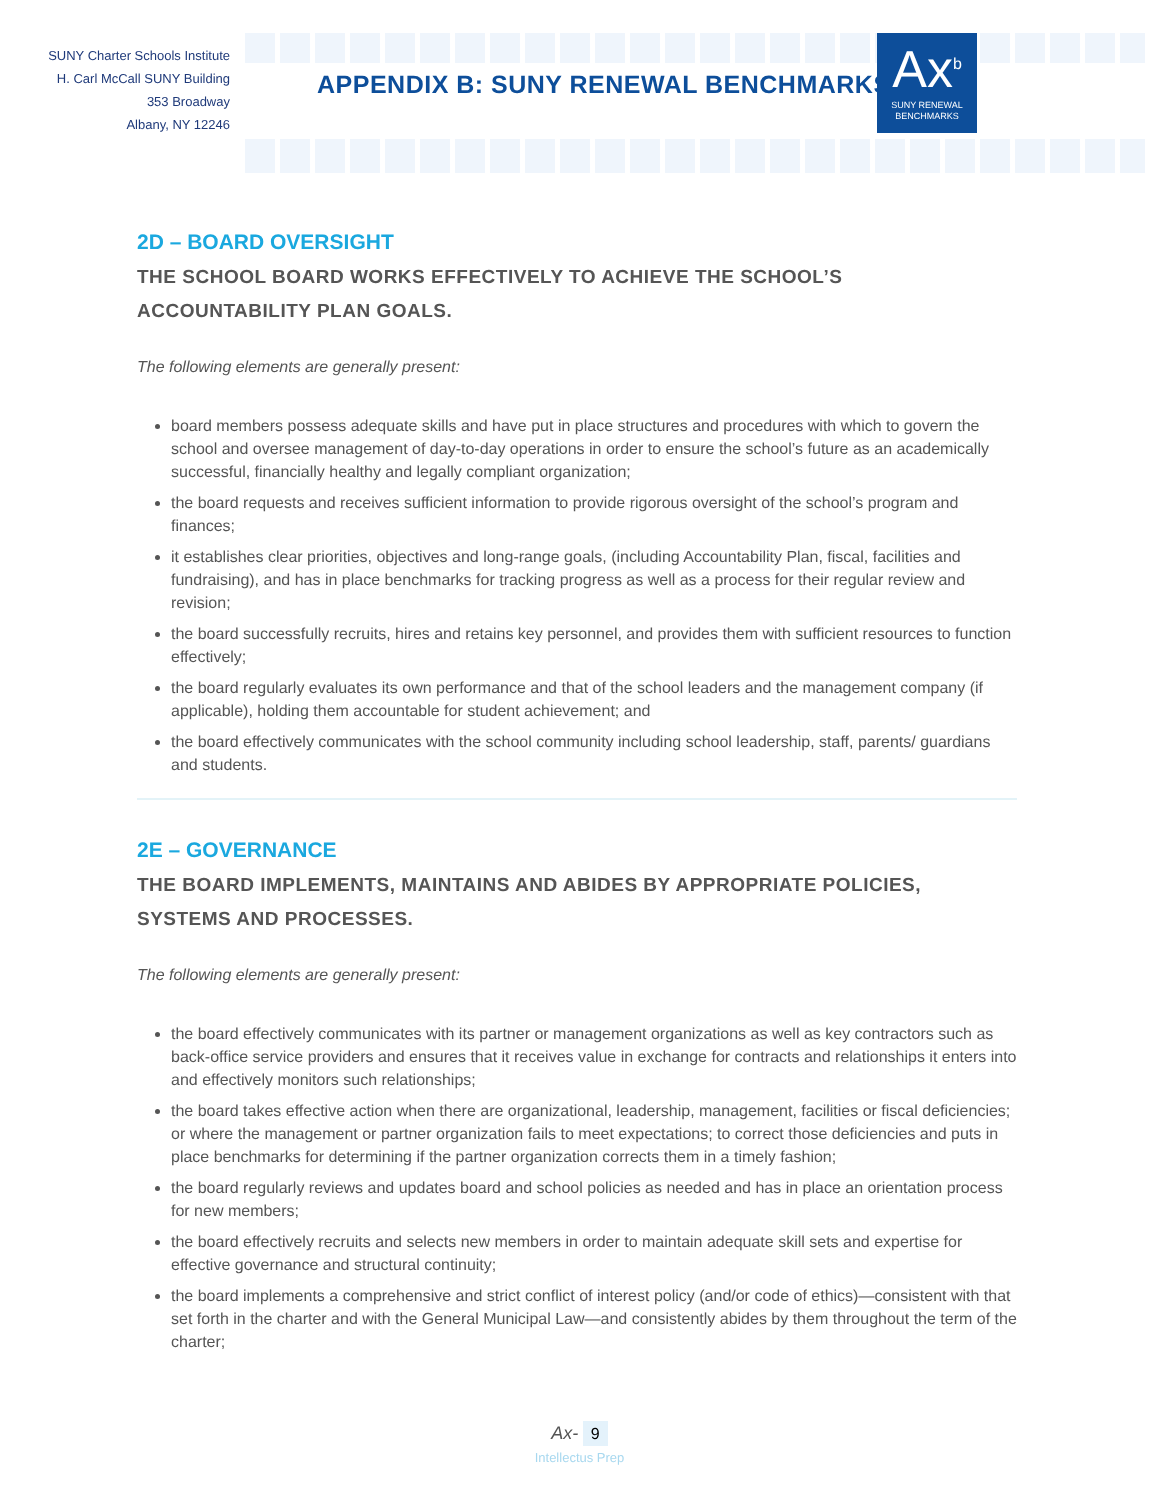SUNY Charter Schools Institute
H. Carl McCall SUNY Building
353 Broadway
Albany, NY 12246
APPENDIX B: SUNY RENEWAL BENCHMARKS
Ax<sup>b</sup>
SUNY RENEWAL
BENCHMARKS
2D – BOARD OVERSIGHT
THE SCHOOL BOARD WORKS EFFECTIVELY TO ACHIEVE THE SCHOOL’S ACCOUNTABILITY PLAN GOALS.
The following elements are generally present:
board members possess adequate skills and have put in place structures and procedures with which to govern the school and oversee management of day-to-day operations in order to ensure the school’s future as an academically successful, financially healthy and legally compliant organization;
the board requests and receives sufficient information to provide rigorous oversight of the school’s program and finances;
it establishes clear priorities, objectives and long-range goals, (including Accountability Plan, fiscal, facilities and fundraising), and has in place benchmarks for tracking progress as well as a process for their regular review and revision;
the board successfully recruits, hires and retains key personnel, and provides them with sufficient resources to function effectively;
the board regularly evaluates its own performance and that of the school leaders and the management company (if applicable), holding them accountable for student achievement; and
the board effectively communicates with the school community including school leadership, staff, parents/ guardians and students.
2E – GOVERNANCE
THE BOARD IMPLEMENTS, MAINTAINS AND ABIDES BY APPROPRIATE POLICIES, SYSTEMS AND PROCESSES.
The following elements are generally present:
the board effectively communicates with its partner or management organizations as well as key contractors such as back-office service providers and ensures that it receives value in exchange for contracts and relationships it enters into and effectively monitors such relationships;
the board takes effective action when there are organizational, leadership, management, facilities or fiscal deficiencies; or where the management or partner organization fails to meet expectations; to correct those deficiencies and puts in place benchmarks for determining if the partner organization corrects them in a timely fashion;
the board regularly reviews and updates board and school policies as needed and has in place an orientation process for new members;
the board effectively recruits and selects new members in order to maintain adequate skill sets and expertise for effective governance and structural continuity;
the board implements a comprehensive and strict conflict of interest policy (and/or code of ethics)—consistent with that set forth in the charter and with the General Municipal Law—and consistently abides by them throughout the term of the charter;
Ax- 9
Intellectus Prep